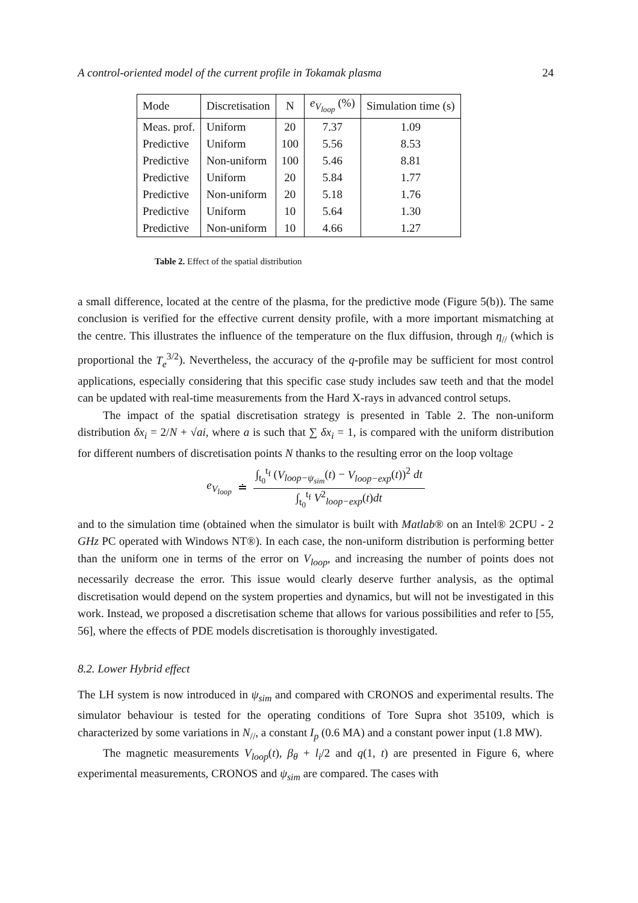A control-oriented model of the current profile in Tokamak plasma 24
| Mode | Discretisation | N | e<sub>V<sub>loop</sub></sub> (%) | Simulation time (s) |
| --- | --- | --- | --- | --- |
| Meas. prof. | Uniform | 20 | 7.37 | 1.09 |
| Predictive | Uniform | 100 | 5.56 | 8.53 |
| Predictive | Non-uniform | 100 | 5.46 | 8.81 |
| Predictive | Uniform | 20 | 5.84 | 1.77 |
| Predictive | Non-uniform | 20 | 5.18 | 1.76 |
| Predictive | Uniform | 10 | 5.64 | 1.30 |
| Predictive | Non-uniform | 10 | 4.66 | 1.27 |
Table 2. Effect of the spatial distribution
a small difference, located at the centre of the plasma, for the predictive mode (Figure 5(b)). The same conclusion is verified for the effective current density profile, with a more important mismatching at the centre. This illustrates the influence of the temperature on the flux diffusion, through η<sub>//</sub> (which is proportional the T<sub>e</sub><sup>3/2</sup>). Nevertheless, the accuracy of the q-profile may be sufficient for most control applications, especially considering that this specific case study includes saw teeth and that the model can be updated with real-time measurements from the Hard X-rays in advanced control setups.
The impact of the spatial discretisation strategy is presented in Table 2. The non-uniform distribution δx<sub>i</sub> = 2/N + √ai, where a is such that ∑ δx<sub>i</sub> = 1, is compared with the uniform distribution for different numbers of discretisation points N thanks to the resulting error on the loop voltage
e<sub>V<sub>loop</sub></sub> ≐ ∫<sub>t<sub>0</sub></sub><sup>t<sub>f</sub></sup> (V<sub>loop−ψ<sub>sim</sub></sub>(t) − V<sub>loop−exp</sub>(t))<sup>2</sup> dt ∫<sub>t<sub>0</sub></sub><sup>t<sub>f</sub></sup> V<sup>2</sup><sub>loop−exp</sub>(t)dt
and to the simulation time (obtained when the simulator is built with Matlab® on an Intel® 2CPU - 2 GHz PC operated with Windows NT®). In each case, the non-uniform distribution is performing better than the uniform one in terms of the error on V<sub>loop</sub>, and increasing the number of points does not necessarily decrease the error. This issue would clearly deserve further analysis, as the optimal discretisation would depend on the system properties and dynamics, but will not be investigated in this work. Instead, we proposed a discretisation scheme that allows for various possibilities and refer to [55, 56], where the effects of PDE models discretisation is thoroughly investigated.
8.2. Lower Hybrid effect
The LH system is now introduced in ψ<sub>sim</sub> and compared with CRONOS and experimental results. The simulator behaviour is tested for the operating conditions of Tore Supra shot 35109, which is characterized by some variations in N<sub>//</sub>, a constant I<sub>p</sub> (0.6 MA) and a constant power input (1.8 MW).
The magnetic measurements V<sub>loop</sub>(t), β<sub>θ</sub> + l<sub>i</sub>/2 and q(1, t) are presented in Figure 6, where experimental measurements, CRONOS and ψ<sub>sim</sub> are compared. The cases with